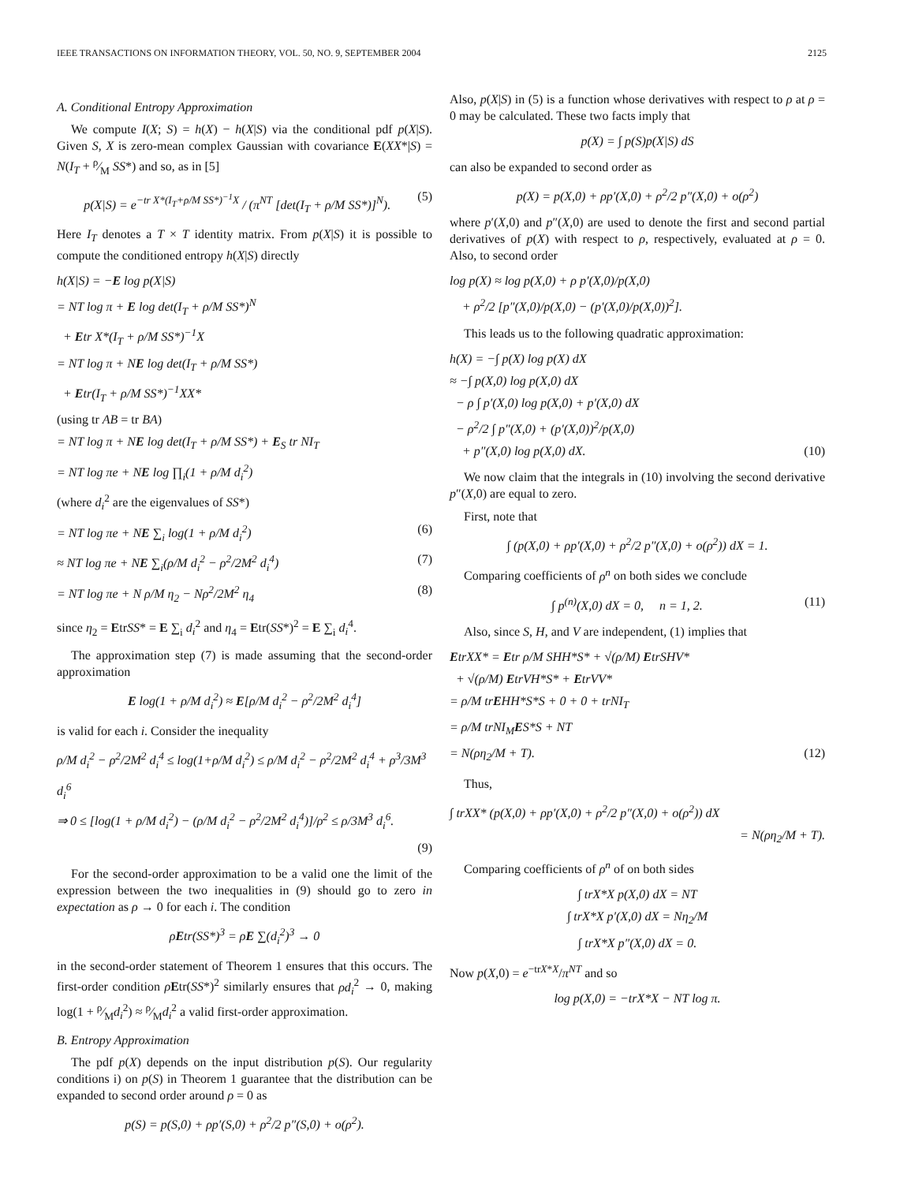IEEE TRANSACTIONS ON INFORMATION THEORY, VOL. 50, NO. 9, SEPTEMBER 2004 2125
A. Conditional Entropy Approximation
We compute I(X; S) = h(X) − h(X|S) via the conditional pdf p(X|S). Given S, X is zero-mean complex Gaussian with covariance E(XX*|S) = N(I<sub>T</sub> + ρ⁄M SS*) and so, as in [5]
p(X|S) = e<sup>−tr X*(I<sub>T</sub>+ρ/M SS*)<sup>−1</sup>X</sup> / (π<sup>NT</sup> [det(I<sub>T</sub> + ρ/M SS*)]<sup>N</sup>). (5)
Here I<sub>T</sub> denotes a T × T identity matrix. From p(X|S) it is possible to compute the conditioned entropy h(X|S) directly
h(X|S) = −E log p(X|S)
= NT log π + E log det(I<sub>T</sub> + ρ/M SS*)<sup>N</sup>
+ Etr X*(I<sub>T</sub> + ρ/M SS*)<sup>−1</sup>X
= NT log π + NE log det(I<sub>T</sub> + ρ/M SS*)
+ Etr(I<sub>T</sub> + ρ/M SS*)<sup>−1</sup>XX*
(using tr AB = tr BA)
= NT log π + NE log det(I<sub>T</sub> + ρ/M SS*) + E<sub>S</sub> tr NI<sub>T</sub>
= NT log πe + NE log ∏<sub>i</sub>(1 + ρ/M d<sub>i</sub><sup>2</sup>)
(where d<sub>i</sub><sup>2</sup> are the eigenvalues of SS*)
= NT log πe + NE ∑<sub>i</sub> log(1 + ρ/M d<sub>i</sub><sup>2</sup>) (6)
≈ NT log πe + NE ∑<sub>i</sub>(ρ/M d<sub>i</sub><sup>2</sup> − ρ<sup>2</sup>/2M<sup>2</sup> d<sub>i</sub><sup>4</sup>) (7)
= NT log πe + N ρ/M η<sub>2</sub> − Nρ<sup>2</sup>/2M<sup>2</sup> η<sub>4</sub> (8)
since η<sub>2</sub> = EtrSS* = E ∑<sub>i</sub> d<sub>i</sub><sup>2</sup> and η<sub>4</sub> = Etr(SS*)<sup>2</sup> = E ∑<sub>i</sub> d<sub>i</sub><sup>4</sup>.
The approximation step (7) is made assuming that the second-order approximation
E log(1 + ρ/M d<sub>i</sub><sup>2</sup>) ≈ E[ρ/M d<sub>i</sub><sup>2</sup> − ρ<sup>2</sup>/2M<sup>2</sup> d<sub>i</sub><sup>4</sup>]
is valid for each i. Consider the inequality
ρ/M d<sub>i</sub><sup>2</sup> − ρ<sup>2</sup>/2M<sup>2</sup> d<sub>i</sub><sup>4</sup> ≤ log(1+ρ/M d<sub>i</sub><sup>2</sup>) ≤ ρ/M d<sub>i</sub><sup>2</sup> − ρ<sup>2</sup>/2M<sup>2</sup> d<sub>i</sub><sup>4</sup> + ρ<sup>3</sup>/3M<sup>3</sup> d<sub>i</sub><sup>6</sup>
⇒ 0 ≤ [log(1 + ρ/M d<sub>i</sub><sup>2</sup>) − (ρ/M d<sub>i</sub><sup>2</sup> − ρ<sup>2</sup>/2M<sup>2</sup> d<sub>i</sub><sup>4</sup>)]/ρ<sup>2</sup> ≤ ρ/3M<sup>3</sup> d<sub>i</sub><sup>6</sup>.
(9)
For the second-order approximation to be a valid one the limit of the expression between the two inequalities in (9) should go to zero in expectation as ρ → 0 for each i. The condition
ρEtr(SS*)<sup>3</sup> = ρE ∑(d<sub>i</sub><sup>2</sup>)<sup>3</sup> → 0
in the second-order statement of Theorem 1 ensures that this occurs. The first-order condition ρEtr(SS*)<sup>2</sup> similarly ensures that ρd<sub>i</sub><sup>2</sup> → 0, making log(1 + ρ⁄Md<sub>i</sub><sup>2</sup>) ≈ ρ⁄Md<sub>i</sub><sup>2</sup> a valid first-order approximation.
B. Entropy Approximation
The pdf p(X) depends on the input distribution p(S). Our regularity conditions i) on p(S) in Theorem 1 guarantee that the distribution can be expanded to second order around ρ = 0 as
p(S) = p(S,0) + ρp′(S,0) + ρ<sup>2</sup>/2 p″(S,0) + o(ρ<sup>2</sup>).
Also, p(X|S) in (5) is a function whose derivatives with respect to ρ at ρ = 0 may be calculated. These two facts imply that
p(X) = ∫ p(S)p(X|S) dS
can also be expanded to second order as
p(X) = p(X,0) + ρp′(X,0) + ρ<sup>2</sup>/2 p″(X,0) + o(ρ<sup>2</sup>)
where p′(X,0) and p″(X,0) are used to denote the first and second partial derivatives of p(X) with respect to ρ, respectively, evaluated at ρ = 0. Also, to second order
log p(X) ≈ log p(X,0) + ρ p′(X,0)/p(X,0)
+ ρ<sup>2</sup>/2 [p″(X,0)/p(X,0) − (p′(X,0)/p(X,0))<sup>2</sup>].
This leads us to the following quadratic approximation:
h(X) = −∫ p(X) log p(X) dX
≈ −∫ p(X,0) log p(X,0) dX
− ρ ∫ p′(X,0) log p(X,0) + p′(X,0) dX
− ρ<sup>2</sup>/2 ∫ p″(X,0) + (p′(X,0))<sup>2</sup>/p(X,0)
+ p″(X,0) log p(X,0) dX. (10)
We now claim that the integrals in (10) involving the second derivative p″(X,0) are equal to zero.
First, note that
∫ (p(X,0) + ρp′(X,0) + ρ<sup>2</sup>/2 p″(X,0) + o(ρ<sup>2</sup>)) dX = 1.
Comparing coefficients of ρ<sup>n</sup> on both sides we conclude
∫ p<sup>(n)</sup>(X,0) dX = 0, n = 1, 2. (11)
Also, since S, H, and V are independent, (1) implies that
EtrXX* = Etr ρ/M SHH*S* + √(ρ/M) EtrSHV*
+ √(ρ/M) EtrVH*S* + EtrVV*
= ρ/M trEHH*S*S + 0 + 0 + trNI<sub>T</sub>
= ρ/M trNI<sub>M</sub>ES*S + NT
= N(ρη<sub>2</sub>/M + T). (12)
Thus,
∫ trXX* (p(X,0) + ρp′(X,0) + ρ<sup>2</sup>/2 p″(X,0) + o(ρ<sup>2</sup>)) dX
= N(ρη<sub>2</sub>/M + T).
Comparing coefficients of ρ<sup>n</sup> of on both sides
∫ trX*X p(X,0) dX = NT
∫ trX*X p′(X,0) dX = Nη<sub>2</sub>/M
∫ trX*X p″(X,0) dX = 0.
Now p(X,0) = e<sup>−trX*X</sup>/π<sup>NT</sup> and so
log p(X,0) = −trX*X − NT log π.